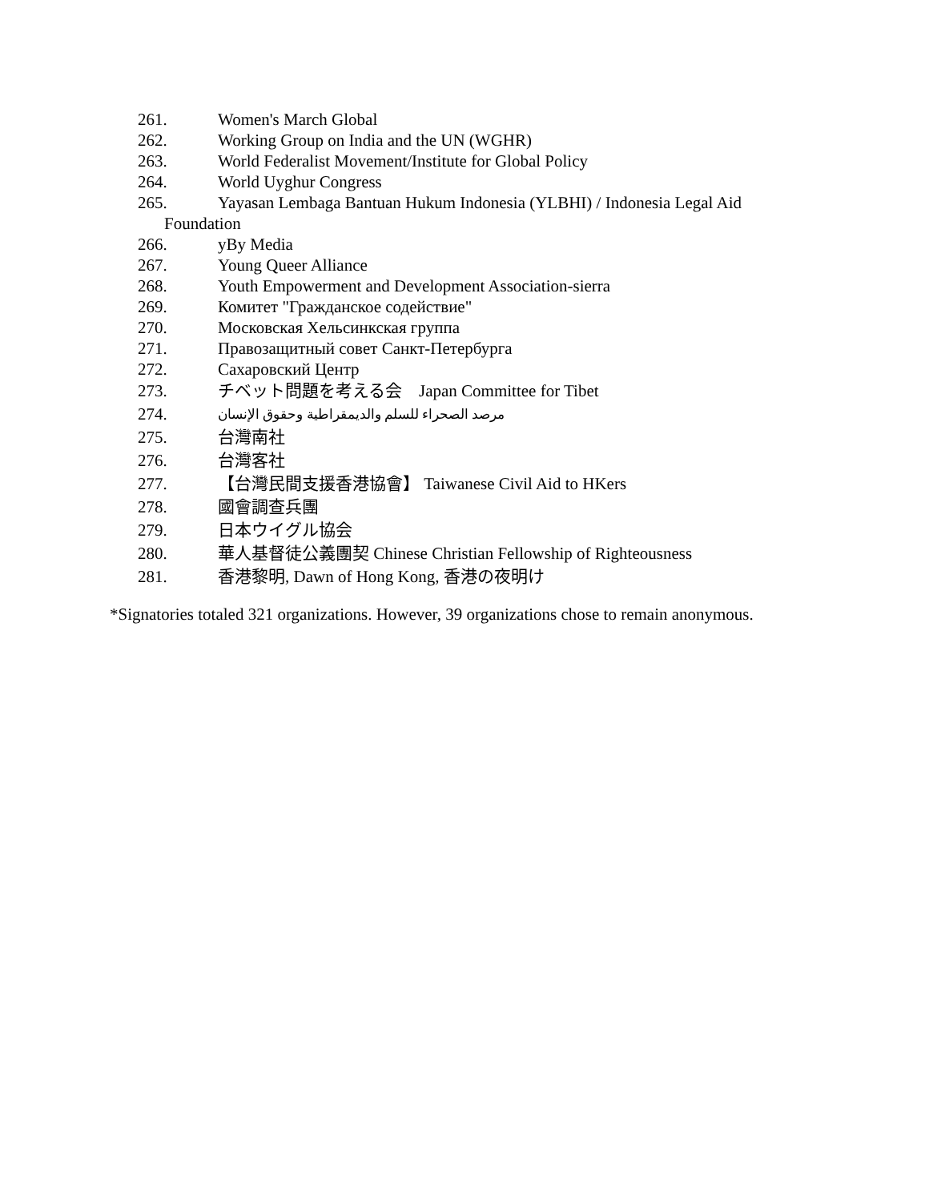261. Women's March Global
262. Working Group on India and the UN (WGHR)
263. World Federalist Movement/Institute for Global Policy
264. World Uyghur Congress
265. Yayasan Lembaga Bantuan Hukum Indonesia (YLBHI) / Indonesia Legal Aid
Foundation
266. yBy Media
267. Young Queer Alliance
268. Youth Empowerment and Development Association-sierra
269. Комитет "Гражданское содействие"
270. Московская Хельсинкская группа
271. Правозащитный совет Санкт-Петербурга
272. Сахаровский Центр
273. チベット問題を考える会　Japan Committee for Tibet
274. مرصد الصحراء للسلم والديمقراطية وحقوق الإنسان
275. 台灣南社
276. 台灣客社
277. 【台灣民間支援香港協會】 Taiwanese Civil Aid to HKers
278. 國會調查兵團
279. 日本ウイグル協会
280. 華人基督徒公義團契 Chinese Christian Fellowship of Righteousness
281. 香港黎明, Dawn of Hong Kong, 香港の夜明け
*Signatories totaled 321 organizations. However, 39 organizations chose to remain anonymous.